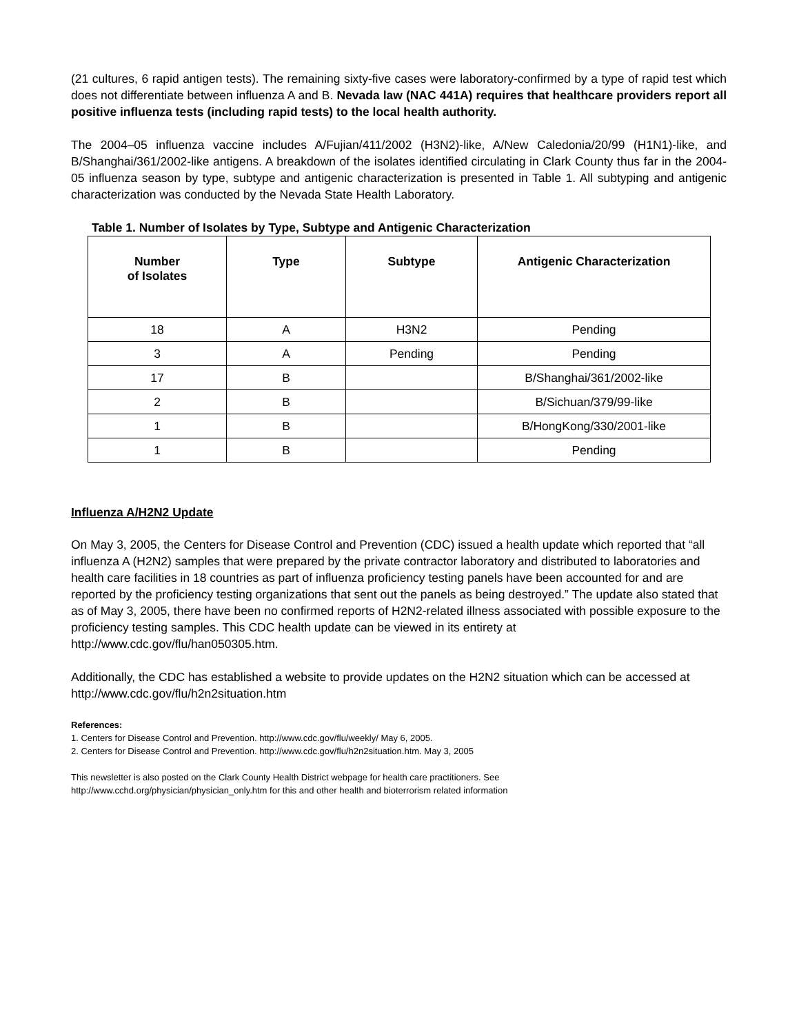(21 cultures, 6 rapid antigen tests). The remaining sixty-five cases were laboratory-confirmed by a type of rapid test which does not differentiate between influenza A and B. Nevada law (NAC 441A) requires that healthcare providers report all positive influenza tests (including rapid tests) to the local health authority.
The 2004–05 influenza vaccine includes A/Fujian/411/2002 (H3N2)-like, A/New Caledonia/20/99 (H1N1)-like, and B/Shanghai/361/2002-like antigens. A breakdown of the isolates identified circulating in Clark County thus far in the 2004-05 influenza season by type, subtype and antigenic characterization is presented in Table 1. All subtyping and antigenic characterization was conducted by the Nevada State Health Laboratory.
Table 1. Number of Isolates by Type, Subtype and Antigenic Characterization
| Number of Isolates | Type | Subtype | Antigenic Characterization |
| --- | --- | --- | --- |
| 18 | A | H3N2 | Pending |
| 3 | A | Pending | Pending |
| 17 | B | | B/Shanghai/361/2002-like |
| 2 | B | | B/Sichuan/379/99-like |
| 1 | B | | B/HongKong/330/2001-like |
| 1 | B | | Pending |
Influenza A/H2N2 Update
On May 3, 2005, the Centers for Disease Control and Prevention (CDC) issued a health update which reported that “all influenza A (H2N2) samples that were prepared by the private contractor laboratory and distributed to laboratories and health care facilities in 18 countries as part of influenza proficiency testing panels have been accounted for and are reported by the proficiency testing organizations that sent out the panels as being destroyed.” The update also stated that as of May 3, 2005, there have been no confirmed reports of H2N2-related illness associated with possible exposure to the proficiency testing samples. This CDC health update can be viewed in its entirety at http://www.cdc.gov/flu/han050305.htm.
Additionally, the CDC has established a website to provide updates on the H2N2 situation which can be accessed at http://www.cdc.gov/flu/h2n2situation.htm
References:
1. Centers for Disease Control and Prevention. http://www.cdc.gov/flu/weekly/ May 6, 2005.
2. Centers for Disease Control and Prevention. http://www.cdc.gov/flu/h2n2situation.htm. May 3, 2005
This newsletter is also posted on the Clark County Health District webpage for health care practitioners. See
http://www.cchd.org/physician/physician_only.htm for this and other health and bioterrorism related information